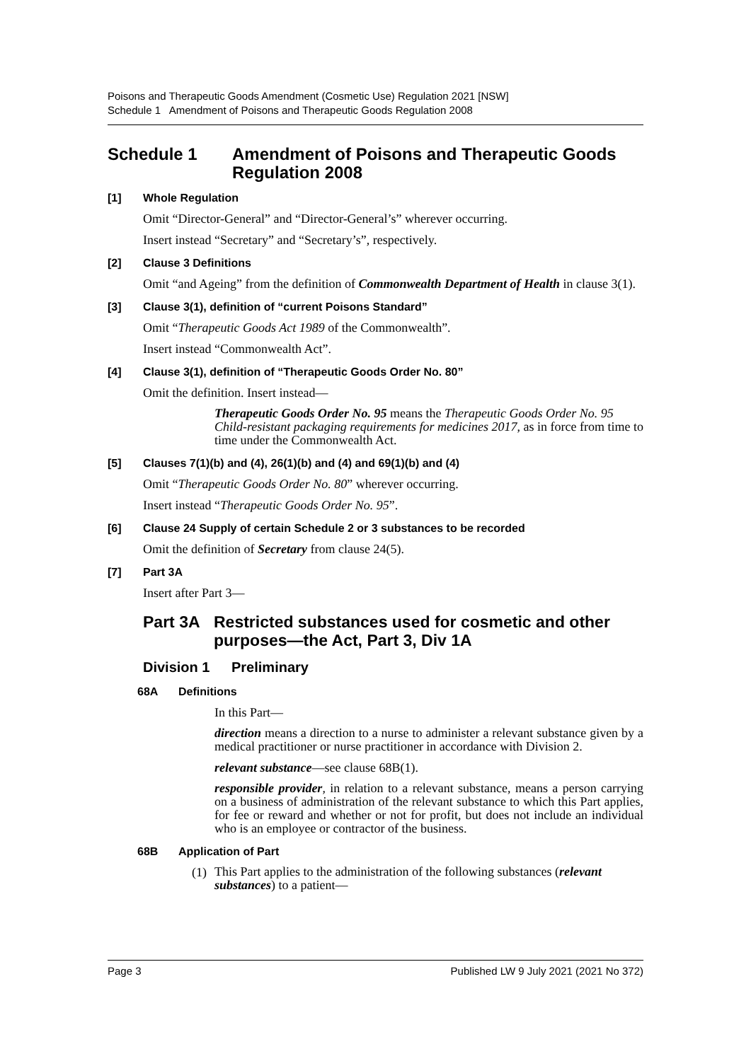Poisons and Therapeutic Goods Amendment (Cosmetic Use) Regulation 2021 [NSW]
Schedule 1 Amendment of Poisons and Therapeutic Goods Regulation 2008
Schedule 1 Amendment of Poisons and Therapeutic Goods Regulation 2008
[1] Whole Regulation
Omit “Director-General” and “Director-General’s” wherever occurring.
Insert instead “Secretary” and “Secretary’s”, respectively.
[2] Clause 3 Definitions
Omit “and Ageing” from the definition of Commonwealth Department of Health in clause 3(1).
[3] Clause 3(1), definition of “current Poisons Standard”
Omit “Therapeutic Goods Act 1989 of the Commonwealth”.
Insert instead “Commonwealth Act”.
[4] Clause 3(1), definition of “Therapeutic Goods Order No. 80”
Omit the definition. Insert instead—
Therapeutic Goods Order No. 95 means the Therapeutic Goods Order No. 95 Child-resistant packaging requirements for medicines 2017, as in force from time to time under the Commonwealth Act.
[5] Clauses 7(1)(b) and (4), 26(1)(b) and (4) and 69(1)(b) and (4)
Omit “Therapeutic Goods Order No. 80” wherever occurring.
Insert instead “Therapeutic Goods Order No. 95”.
[6] Clause 24 Supply of certain Schedule 2 or 3 substances to be recorded
Omit the definition of Secretary from clause 24(5).
[7] Part 3A
Insert after Part 3—
Part 3A Restricted substances used for cosmetic and other purposes—the Act, Part 3, Div 1A
Division 1 Preliminary
68A Definitions
In this Part—
direction means a direction to a nurse to administer a relevant substance given by a medical practitioner or nurse practitioner in accordance with Division 2.
relevant substance—see clause 68B(1).
responsible provider, in relation to a relevant substance, means a person carrying on a business of administration of the relevant substance to which this Part applies, for fee or reward and whether or not for profit, but does not include an individual who is an employee or contractor of the business.
68B Application of Part
(1) This Part applies to the administration of the following substances (relevant substances) to a patient—
Page 3 Published LW 9 July 2021 (2021 No 372)